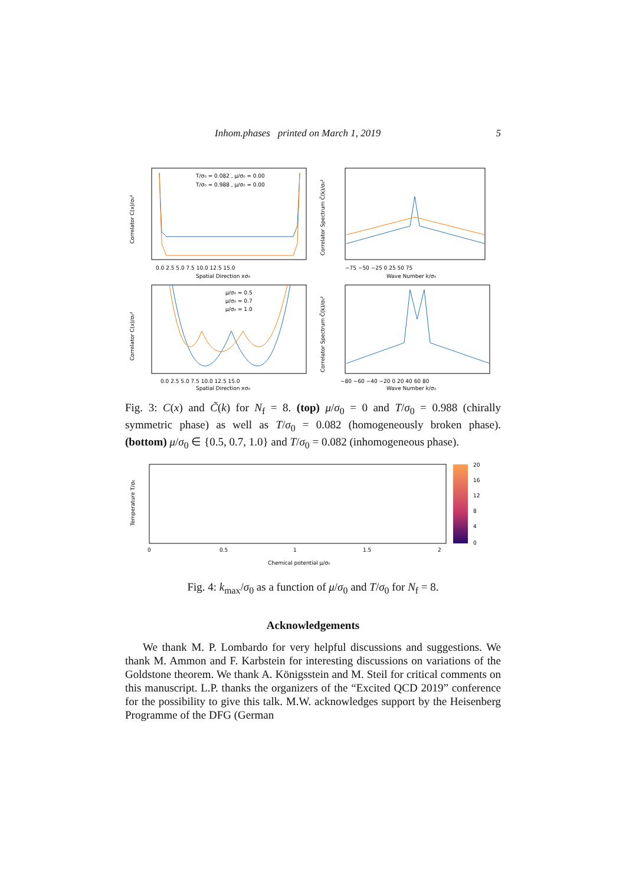Inhom.phases printed on March 1, 2019 5
T/σ₀ = 0.082 , μ/σ₀ = 0.00
T/σ₀ = 0.988 , μ/σ₀ = 0.00
Spatial Direction xσ₀
0.0 2.5 5.0 7.5 10.0 12.5 15.0
Correlator C(x)/σ₀²
Wave Number k/σ₀
−75 −50 −25 0 25 50 75
Correlator Spectrum C̃(k)/σ₀²
μ/σ₀ = 0.5
μ/σ₀ = 0.7
μ/σ₀ = 1.0
Spatial Direction xσ₀
0.0 2.5 5.0 7.5 10.0 12.5 15.0
Correlator C(x)/σ₀²
Wave Number k/σ₀
−80 −60 −40 −20 0 20 40 60 80
Correlator Spectrum C̃(k)/σ₀²
Fig. 3: C(x) and C̃(k) for N<sub>f</sub> = 8. (top) μ/σ<sub>0</sub> = 0 and T/σ<sub>0</sub> = 0.988 (chirally symmetric phase) as well as T/σ<sub>0</sub> = 0.082 (homogeneously broken phase). (bottom) μ/σ<sub>0</sub> ∈ {0.5, 0.7, 1.0} and T/σ<sub>0</sub> = 0.082 (inhomogeneous phase).
20
16
12
8
4
0
0
0.5
1
1.5
2
Chemical potential μ/σ₀
Temperature T/σ₀
Fig. 4: k<sub>max</sub>/σ<sub>0</sub> as a function of μ/σ<sub>0</sub> and T/σ<sub>0</sub> for N<sub>f</sub> = 8.
Acknowledgements
We thank M. P. Lombardo for very helpful discussions and suggestions. We thank M. Ammon and F. Karbstein for interesting discussions on variations of the Goldstone theorem. We thank A. Königsstein and M. Steil for critical comments on this manuscript. L.P. thanks the organizers of the “Excited QCD 2019” conference for the possibility to give this talk. M.W. acknowledges support by the Heisenberg Programme of the DFG (German